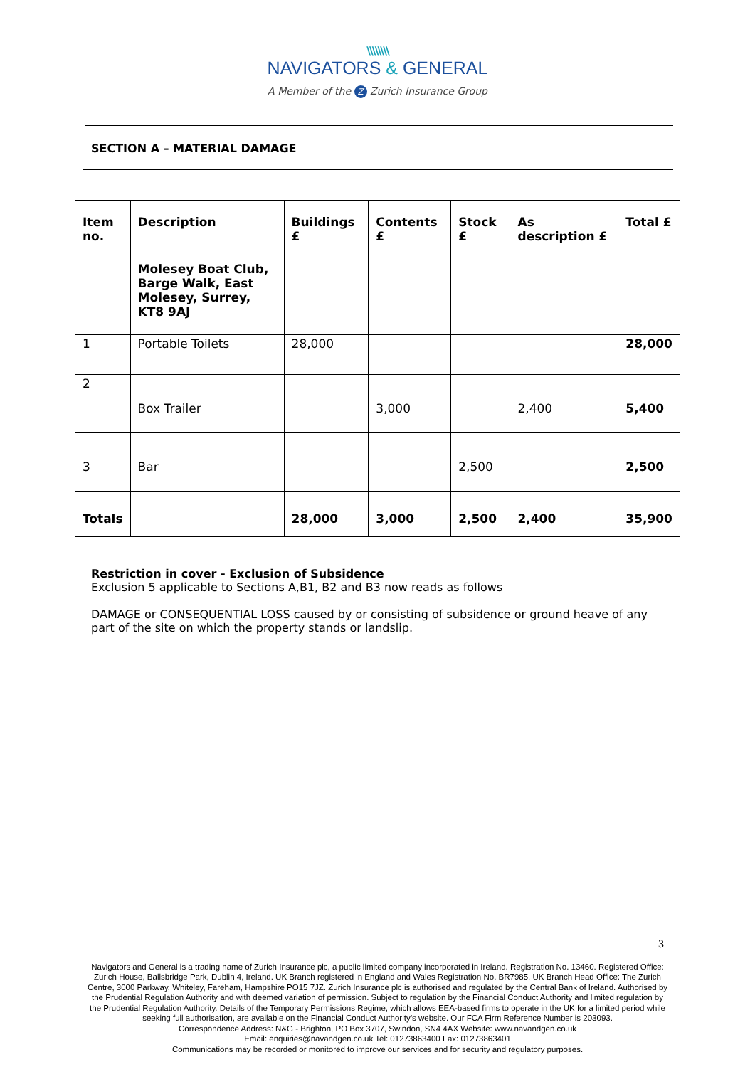\\\\\\\\
NAVIGATORS & GENERAL
A Member of the Z Zurich Insurance Group
SECTION A – MATERIAL DAMAGE
| Item no. | Description | Buildings £ | Contents £ | Stock £ | As description £ | Total £ |
| --- | --- | --- | --- | --- | --- | --- |
| | Molesey Boat Club, Barge Walk, East Molesey, Surrey, KT8 9AJ | | | | | |
| 1 | Portable Toilets | 28,000 | | | | 28,000 |
| 2 | Box Trailer | | 3,000 | | 2,400 | 5,400 |
| 3 | Bar | | | 2,500 | | 2,500 |
| Totals | | 28,000 | 3,000 | 2,500 | 2,400 | 35,900 |
Restriction in cover - Exclusion of Subsidence
Exclusion 5 applicable to Sections A,B1, B2 and B3 now reads as follows
DAMAGE or CONSEQUENTIAL LOSS caused by or consisting of subsidence or ground heave of any part of the site on which the property stands or landslip.
3
Navigators and General is a trading name of Zurich Insurance plc, a public limited company incorporated in Ireland. Registration No. 13460. Registered Office: Zurich House, Ballsbridge Park, Dublin 4, Ireland. UK Branch registered in England and Wales Registration No. BR7985. UK Branch Head Office: The Zurich Centre, 3000 Parkway, Whiteley, Fareham, Hampshire PO15 7JZ. Zurich Insurance plc is authorised and regulated by the Central Bank of Ireland. Authorised by the Prudential Regulation Authority and with deemed variation of permission. Subject to regulation by the Financial Conduct Authority and limited regulation by the Prudential Regulation Authority. Details of the Temporary Permissions Regime, which allows EEA-based firms to operate in the UK for a limited period while seeking full authorisation, are available on the Financial Conduct Authority’s website. Our FCA Firm Reference Number is 203093.
Correspondence Address: N&G - Brighton, PO Box 3707, Swindon, SN4 4AX Website: www.navandgen.co.uk
Email: enquiries@navandgen.co.uk Tel: 01273863400 Fax: 01273863401
Communications may be recorded or monitored to improve our services and for security and regulatory purposes.